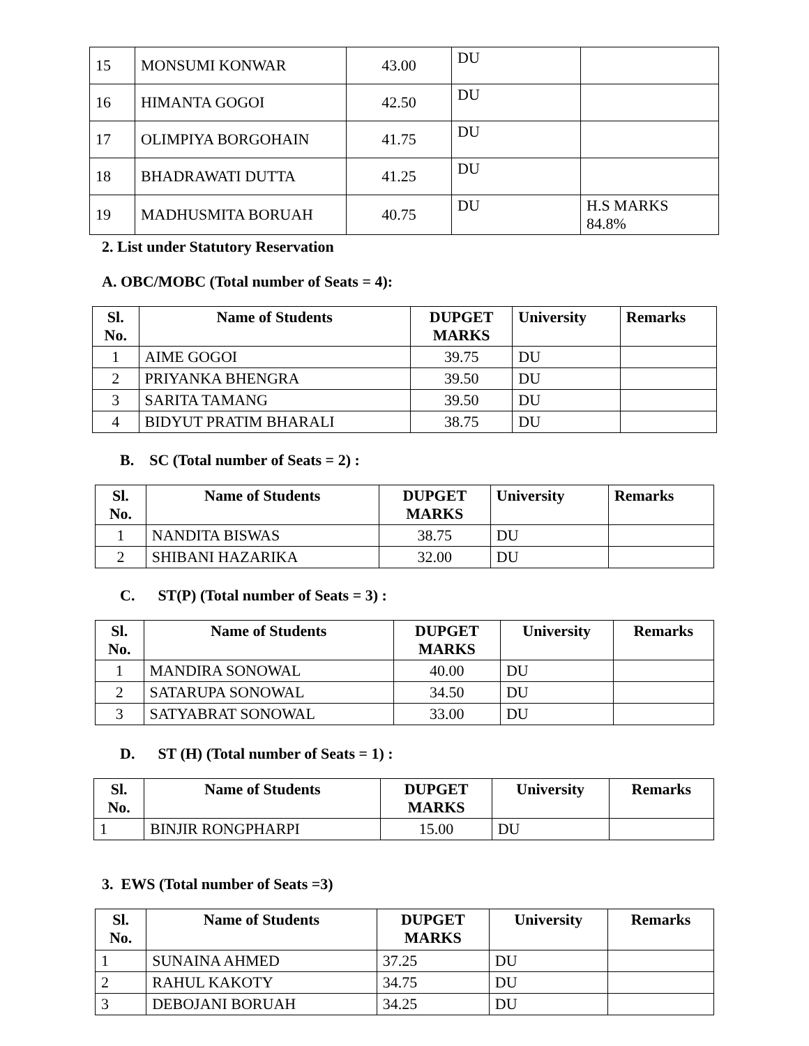| 15 | MONSUMI KONWAR | 43.00 | DU | |
| 16 | HIMANTA GOGOI | 42.50 | DU | |
| 17 | OLIMPIYA BORGOHAIN | 41.75 | DU | |
| 18 | BHADRAWATI DUTTA | 41.25 | DU | |
| 19 | MADHUSMITA BORUAH | 40.75 | DU | H.S MARKS 84.8% |
2. List under Statutory Reservation
A. OBC/MOBC (Total number of Seats = 4):
| Sl. No. | Name of Students | DUPGET MARKS | University | Remarks |
| --- | --- | --- | --- | --- |
| 1 | AIME GOGOI | 39.75 | DU | |
| 2 | PRIYANKA BHENGRA | 39.50 | DU | |
| 3 | SARITA TAMANG | 39.50 | DU | |
| 4 | BIDYUT PRATIM BHARALI | 38.75 | DU | |
B. SC (Total number of Seats = 2) :
| Sl. No. | Name of Students | DUPGET MARKS | University | Remarks |
| --- | --- | --- | --- | --- |
| 1 | NANDITA BISWAS | 38.75 | DU | |
| 2 | SHIBANI HAZARIKA | 32.00 | DU | |
C. ST(P) (Total number of Seats = 3) :
| Sl. No. | Name of Students | DUPGET MARKS | University | Remarks |
| --- | --- | --- | --- | --- |
| 1 | MANDIRA SONOWAL | 40.00 | DU | |
| 2 | SATARUPA SONOWAL | 34.50 | DU | |
| 3 | SATYABRAT SONOWAL | 33.00 | DU | |
D. ST (H) (Total number of Seats = 1) :
| Sl. No. | Name of Students | DUPGET MARKS | University | Remarks |
| --- | --- | --- | --- | --- |
| 1 | BINJIR RONGPHARPI | 15.00 | DU | |
3. EWS (Total number of Seats =3)
| Sl. No. | Name of Students | DUPGET MARKS | University | Remarks |
| --- | --- | --- | --- | --- |
| 1 | SUNAINA AHMED | 37.25 | DU | |
| 2 | RAHUL KAKOTY | 34.75 | DU | |
| 3 | DEBOJANI BORUAH | 34.25 | DU | |